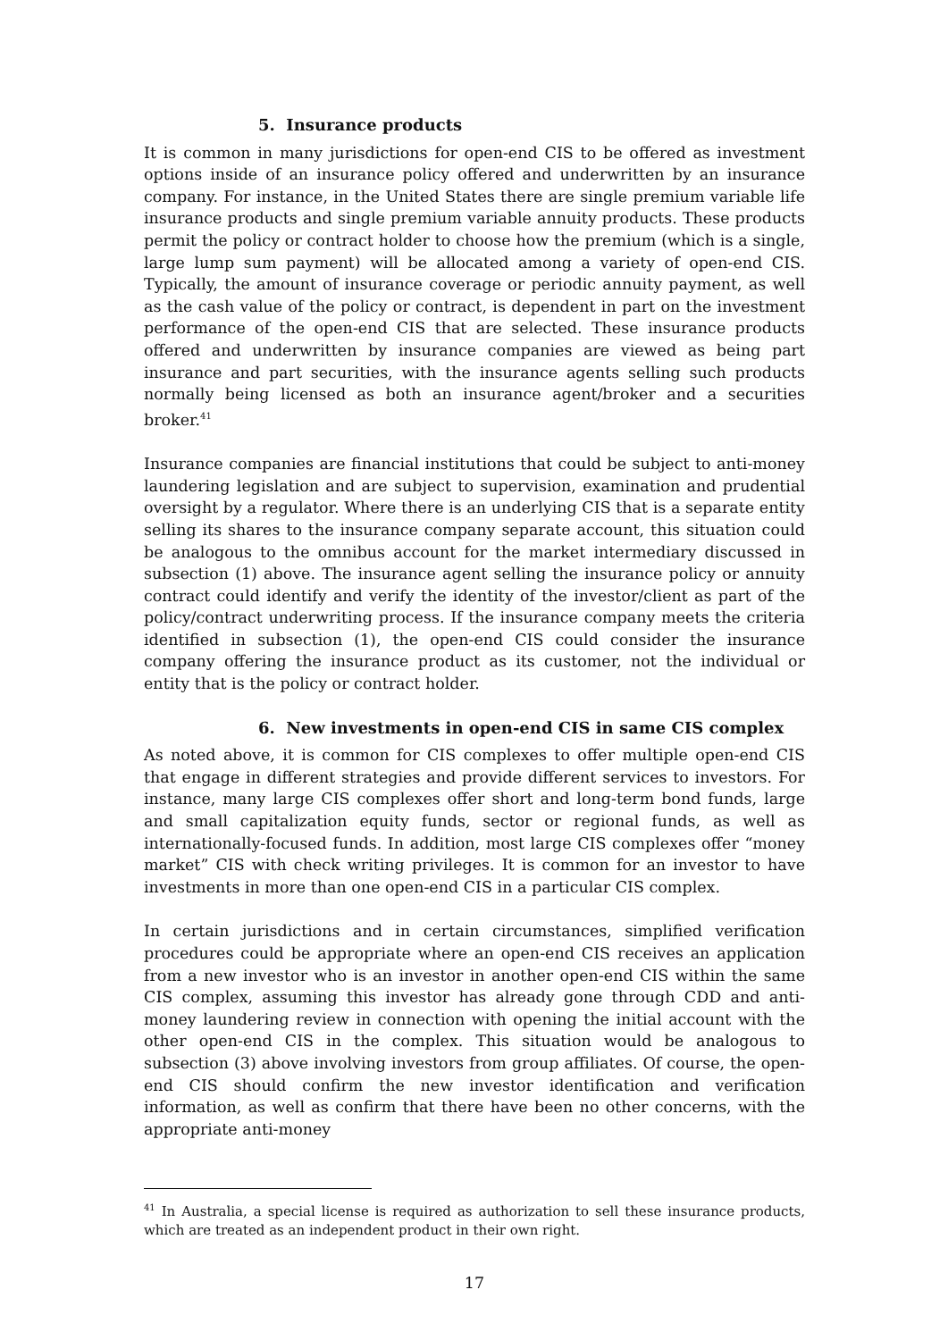5. Insurance products
It is common in many jurisdictions for open-end CIS to be offered as investment options inside of an insurance policy offered and underwritten by an insurance company. For instance, in the United States there are single premium variable life insurance products and single premium variable annuity products. These products permit the policy or contract holder to choose how the premium (which is a single, large lump sum payment) will be allocated among a variety of open-end CIS. Typically, the amount of insurance coverage or periodic annuity payment, as well as the cash value of the policy or contract, is dependent in part on the investment performance of the open-end CIS that are selected. These insurance products offered and underwritten by insurance companies are viewed as being part insurance and part securities, with the insurance agents selling such products normally being licensed as both an insurance agent/broker and a securities broker.<sup>41</sup>
Insurance companies are financial institutions that could be subject to anti-money laundering legislation and are subject to supervision, examination and prudential oversight by a regulator. Where there is an underlying CIS that is a separate entity selling its shares to the insurance company separate account, this situation could be analogous to the omnibus account for the market intermediary discussed in subsection (1) above. The insurance agent selling the insurance policy or annuity contract could identify and verify the identity of the investor/client as part of the policy/contract underwriting process. If the insurance company meets the criteria identified in subsection (1), the open-end CIS could consider the insurance company offering the insurance product as its customer, not the individual or entity that is the policy or contract holder.
6. New investments in open-end CIS in same CIS complex
As noted above, it is common for CIS complexes to offer multiple open-end CIS that engage in different strategies and provide different services to investors. For instance, many large CIS complexes offer short and long-term bond funds, large and small capitalization equity funds, sector or regional funds, as well as internationally-focused funds. In addition, most large CIS complexes offer “money market” CIS with check writing privileges. It is common for an investor to have investments in more than one open-end CIS in a particular CIS complex.
In certain jurisdictions and in certain circumstances, simplified verification procedures could be appropriate where an open-end CIS receives an application from a new investor who is an investor in another open-end CIS within the same CIS complex, assuming this investor has already gone through CDD and anti-money laundering review in connection with opening the initial account with the other open-end CIS in the complex. This situation would be analogous to subsection (3) above involving investors from group affiliates. Of course, the open-end CIS should confirm the new investor identification and verification information, as well as confirm that there have been no other concerns, with the appropriate anti-money
<sup>41</sup> In Australia, a special license is required as authorization to sell these insurance products, which are treated as an independent product in their own right.
17